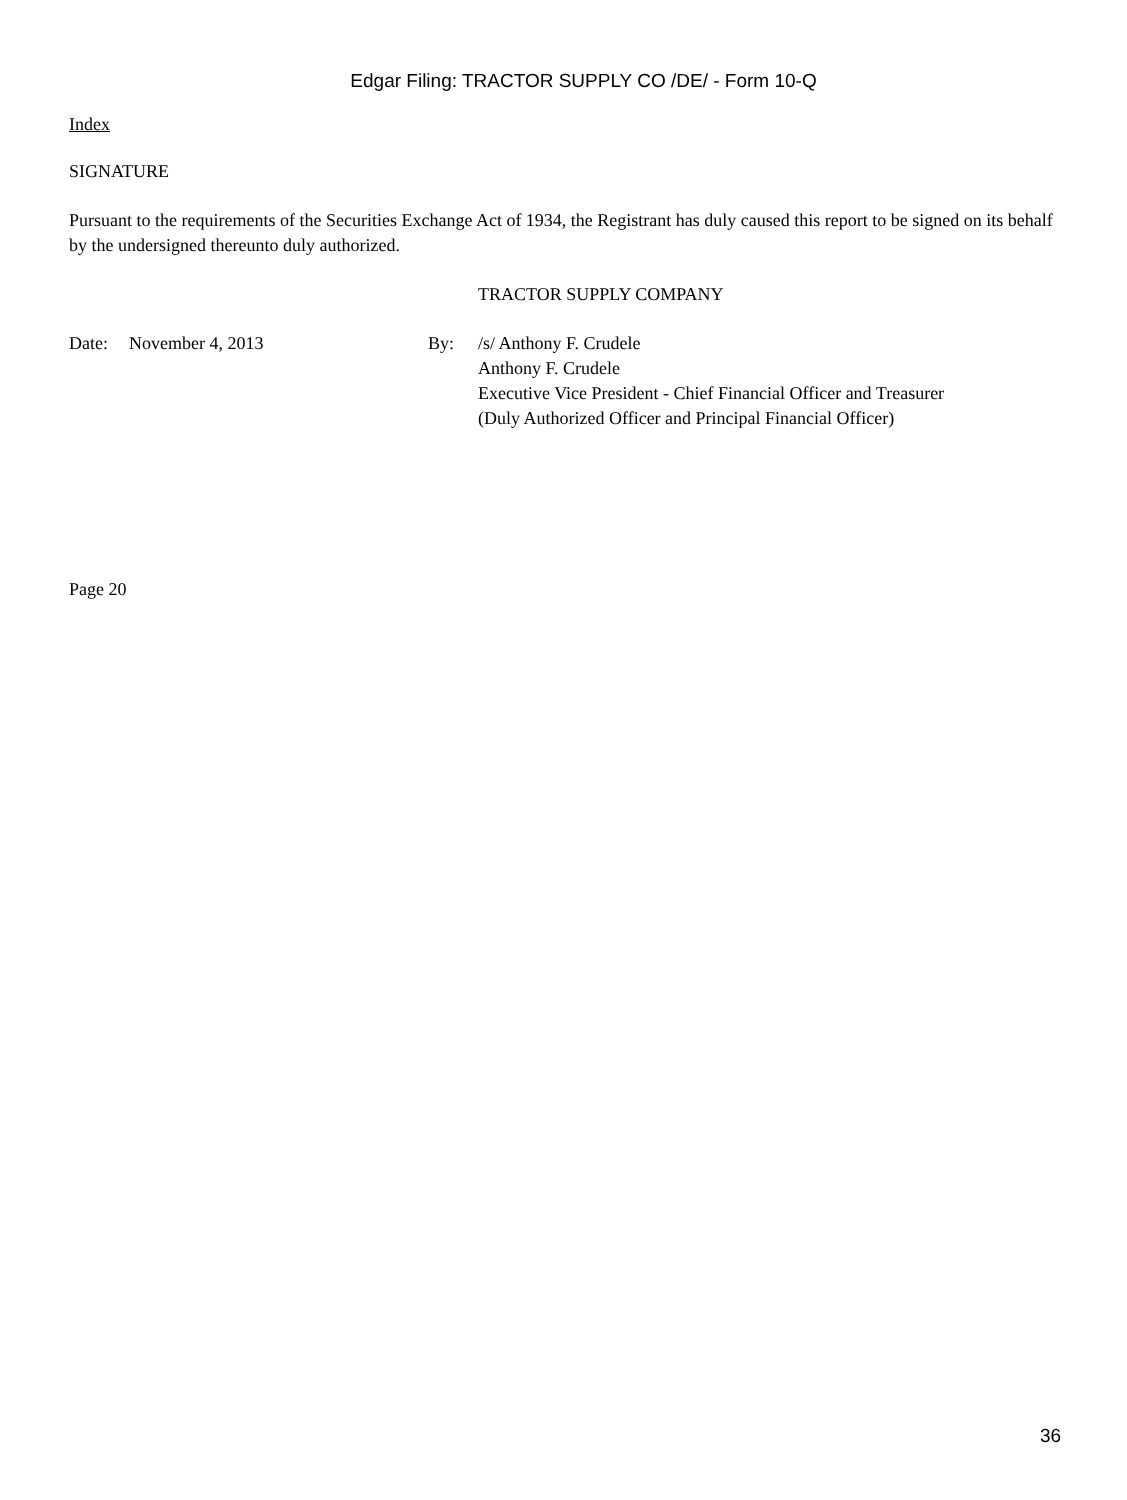Edgar Filing: TRACTOR SUPPLY CO /DE/ - Form 10-Q
Index
SIGNATURE
Pursuant to the requirements of the Securities Exchange Act of 1934, the Registrant has duly caused this report to be signed on its behalf by the undersigned thereunto duly authorized.
TRACTOR SUPPLY COMPANY
| Date: | November 4, 2013 | By: | /s/ Anthony F. Crudele Anthony F. Crudele Executive Vice President - Chief Financial Officer and Treasurer (Duly Authorized Officer and Principal Financial Officer) |
Page 20
36